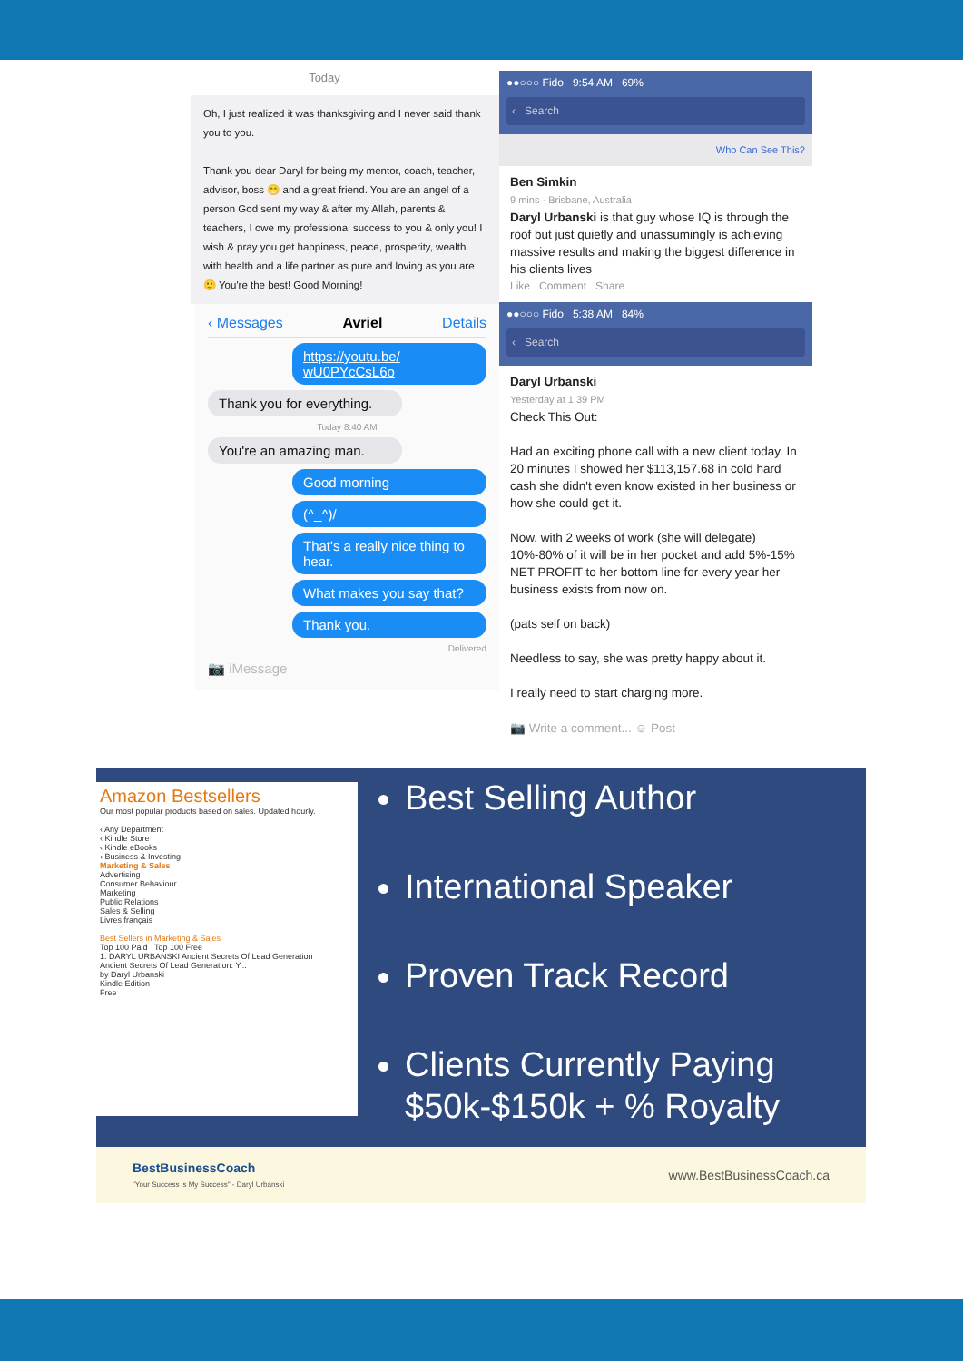Today
Oh, I just realized it was thanksgiving and I never said thank you to you.
Thank you dear Daryl for being my mentor, coach, teacher, advisor, boss 😁 and a great friend. You are an angel of a person God sent my way & after my Allah, parents & teachers, I owe my professional success to you & only you! I wish & pray you get happiness, peace, prosperity, wealth with health and a life partner as pure and loving as you are 🙂 You're the best! Good Morning!
‹ Messages Avriel Details
https://youtu.be/ wU0PYcCsL6o
Thank you for everything.
Today 8:40 AM
You're an amazing man.
Good morning
(^_^)/
That's a really nice thing to hear.
What makes you say that?
Thank you.
Delivered
📷 iMessage
●●○○○ Fido 9:54 AM 69%
‹ Search
Who Can See This?
Ben Simkin
9 mins · Brisbane, Australia
Daryl Urbanski is that guy whose IQ is through the roof but just quietly and unassumingly is achieving massive results and making the biggest difference in his clients lives
Like Comment Share
●●○○○ Fido 5:38 AM 84%
‹ Search
Daryl Urbanski
Yesterday at 1:39 PM
Check This Out:
Had an exciting phone call with a new client today. In 20 minutes I showed her $113,157.68 in cold hard cash she didn't even know existed in her business or how she could get it.
Now, with 2 weeks of work (she will delegate) 10%-80% of it will be in her pocket and add 5%-15% NET PROFIT to her bottom line for every year her business exists from now on.
(pats self on back)
Needless to say, she was pretty happy about it.
I really need to start charging more.
📷 Write a comment... ☺ Post
Amazon Bestsellers
Our most popular products based on sales. Updated hourly.
‹ Any Department
‹ Kindle Store
‹ Kindle eBooks
‹ Business & Investing
Marketing & Sales
Advertising
Consumer Behaviour
Marketing
Public Relations
Sales & Selling
Livres français
Best Sellers in Marketing & Sales
Top 100 Paid Top 100 Free
1. DARYL URBANSKI Ancient Secrets Of Lead Generation
Ancient Secrets Of Lead Generation: Y...
by Daryl Urbanski
Kindle Edition
Free
Best Selling Author
International Speaker
Proven Track Record
Clients Currently Paying $50k-$150k + % Royalty
BestBusinessCoach
"Your Success is My Success" - Daryl Urbanski www.BestBusinessCoach.ca